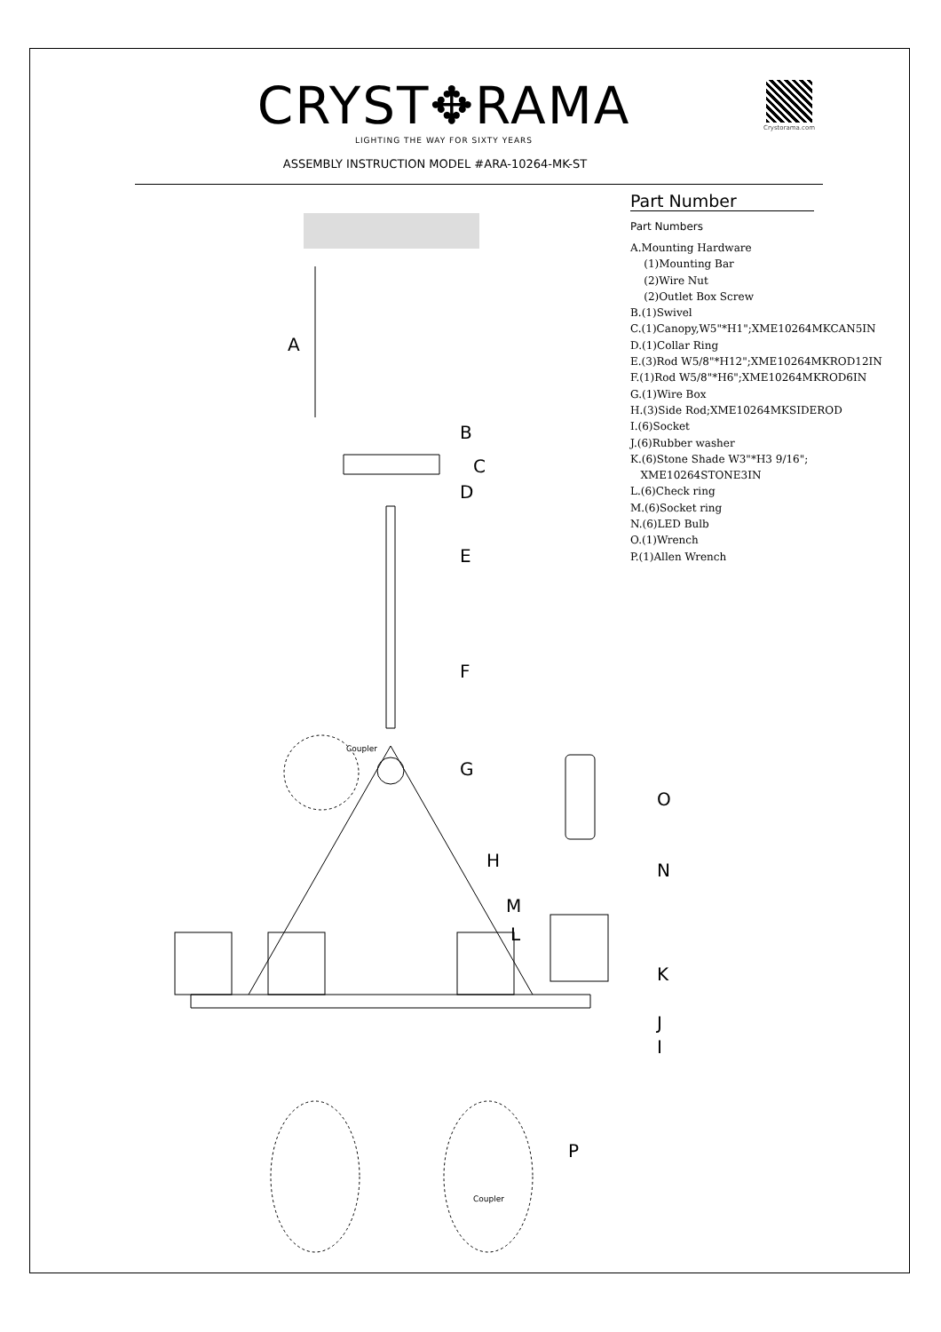CRYST✥RAMA
LIGHTING THE WAY FOR SIXTY YEARS
ASSEMBLY INSTRUCTION MODEL #ARA-10264-MK-ST
Crystorama.com
Part Number
Part Numbers
A.Mounting Hardware (1)Mounting Bar (2)Wire Nut (2)Outlet Box Screw B.(1)Swivel C.(1)Canopy,W5"*H1";XME10264MKCAN5IN D.(1)Collar Ring E.(3)Rod W5/8"*H12";XME10264MKROD12IN F.(1)Rod W5/8"*H6";XME10264MKROD6IN G.(1)Wire Box H.(3)Side Rod;XME10264MKSIDEROD I.(6)Socket J.(6)Rubber washer K.(6)Stone Shade W3"*H3 9/16"; XME10264STONE3IN L.(6)Check ring M.(6)Socket ring N.(6)LED Bulb O.(1)Wrench P.(1)Allen Wrench
A
B
C
D
E
F
Coupler
G
O
H N
M
L
K
J
I
P
Coupler